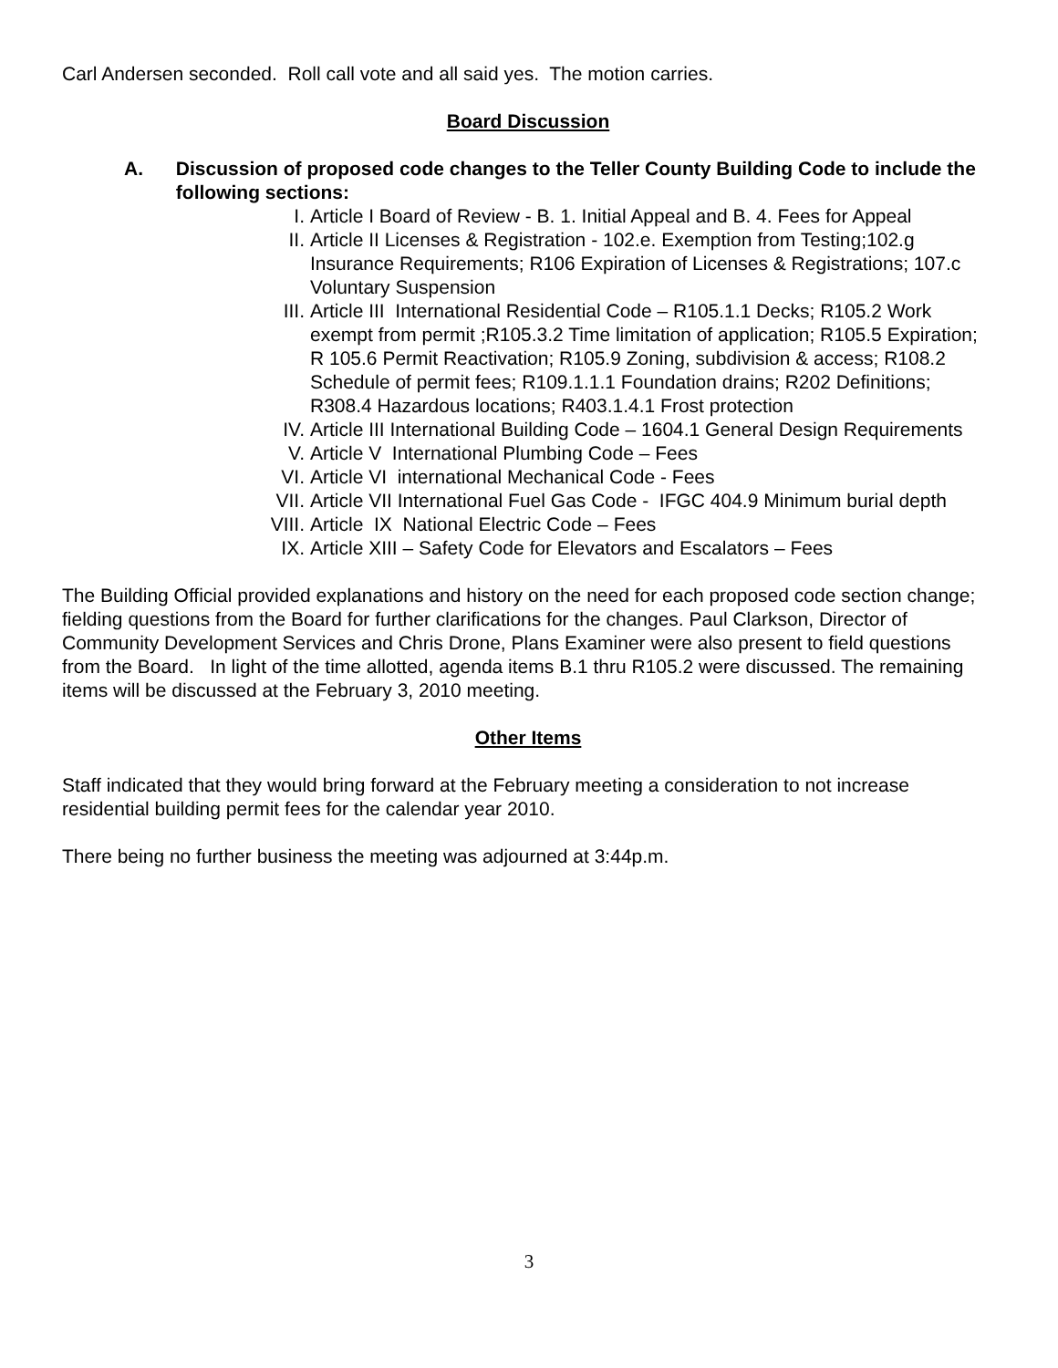Carl Andersen seconded. Roll call vote and all said yes. The motion carries.
Board Discussion
A. Discussion of proposed code changes to the Teller County Building Code to include the following sections:
I. Article I Board of Review - B. 1. Initial Appeal and B. 4. Fees for Appeal
II. Article II Licenses & Registration - 102.e. Exemption from Testing;102.g Insurance Requirements; R106 Expiration of Licenses & Registrations; 107.c Voluntary Suspension
III. Article III International Residential Code – R105.1.1 Decks; R105.2 Work exempt from permit ;R105.3.2 Time limitation of application; R105.5 Expiration; R 105.6 Permit Reactivation; R105.9 Zoning, subdivision & access; R108.2 Schedule of permit fees; R109.1.1.1 Foundation drains; R202 Definitions; R308.4 Hazardous locations; R403.1.4.1 Frost protection
IV. Article III International Building Code – 1604.1 General Design Requirements
V. Article V International Plumbing Code – Fees
VI. Article VI international Mechanical Code - Fees
VII. Article VII International Fuel Gas Code - IFGC 404.9 Minimum burial depth
VIII. Article IX National Electric Code – Fees
IX. Article XIII – Safety Code for Elevators and Escalators – Fees
The Building Official provided explanations and history on the need for each proposed code section change; fielding questions from the Board for further clarifications for the changes. Paul Clarkson, Director of Community Development Services and Chris Drone, Plans Examiner were also present to field questions from the Board. In light of the time allotted, agenda items B.1 thru R105.2 were discussed. The remaining items will be discussed at the February 3, 2010 meeting.
Other Items
Staff indicated that they would bring forward at the February meeting a consideration to not increase residential building permit fees for the calendar year 2010.
There being no further business the meeting was adjourned at 3:44p.m.
3